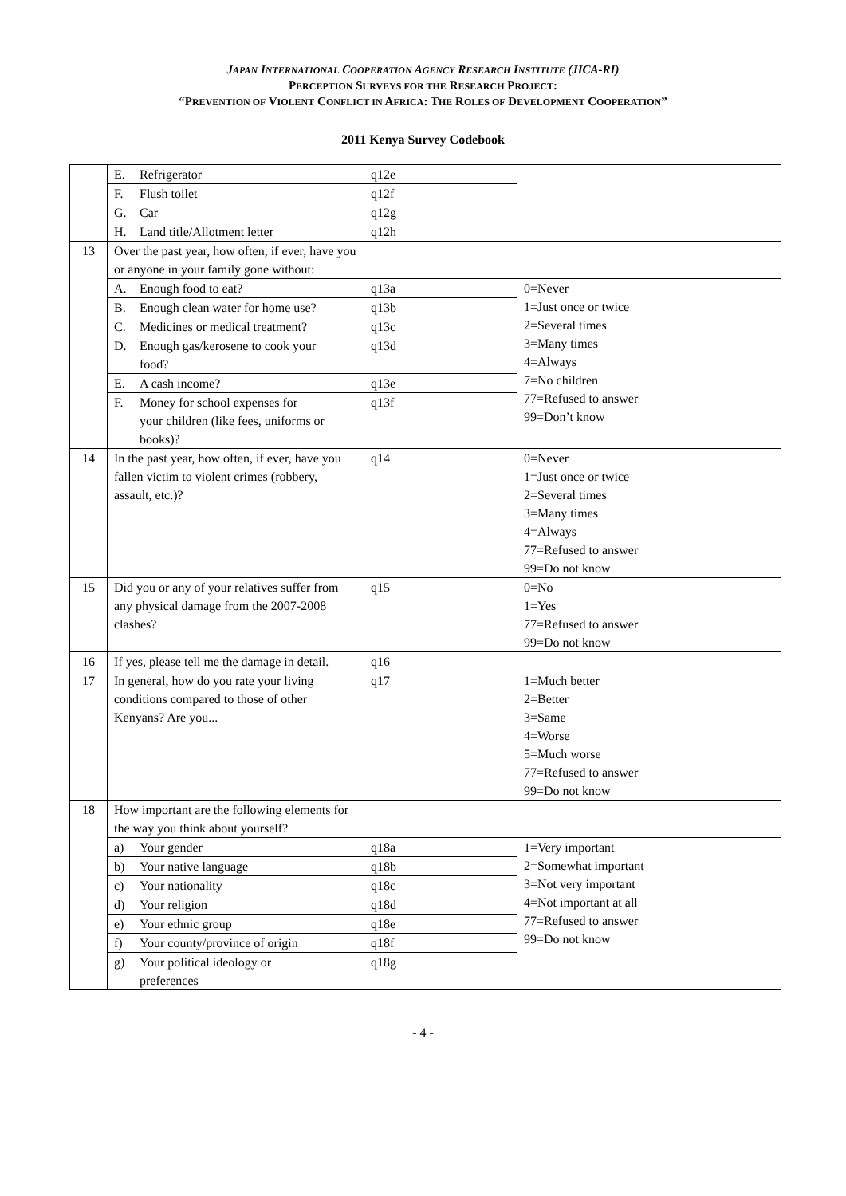JAPAN INTERNATIONAL COOPERATION AGENCY RESEARCH INSTITUTE (JICA-RI)
PERCEPTION SURVEYS FOR THE RESEARCH PROJECT:
“PREVENTION OF VIOLENT CONFLICT IN AFRICA: THE ROLES OF DEVELOPMENT COOPERATION”
2011 Kenya Survey Codebook
| | E. Refrigerator | q12e | |
| | F. Flush toilet | q12f | |
| | G. Car | q12g | |
| | H. Land title/Allotment letter | q12h | |
| 13 | Over the past year, how often, if ever, have you or anyone in your family gone without: | | |
| | A. Enough food to eat? | q13a | 0=Never 1=Just once or twice 2=Several times 3=Many times 4=Always 7=No children 77=Refused to answer 99=Don’t know |
| | B. Enough clean water for home use? | q13b | |
| | C. Medicines or medical treatment? | q13c | |
| | D. Enough gas/kerosene to cook your food? | q13d | |
| | E. A cash income? | q13e | |
| | F. Money for school expenses for your children (like fees, uniforms or books)? | q13f | |
| 14 | In the past year, how often, if ever, have you fallen victim to violent crimes (robbery, assault, etc.)? | q14 | 0=Never 1=Just once or twice 2=Several times 3=Many times 4=Always 77=Refused to answer 99=Do not know |
| 15 | Did you or any of your relatives suffer from any physical damage from the 2007-2008 clashes? | q15 | 0=No 1=Yes 77=Refused to answer 99=Do not know |
| 16 | If yes, please tell me the damage in detail. | q16 | |
| 17 | In general, how do you rate your living conditions compared to those of other Kenyans? Are you... | q17 | 1=Much better 2=Better 3=Same 4=Worse 5=Much worse 77=Refused to answer 99=Do not know |
| 18 | How important are the following elements for the way you think about yourself? | | |
| | a) Your gender | q18a | 1=Very important 2=Somewhat important 3=Not very important 4=Not important at all 77=Refused to answer 99=Do not know |
| | b) Your native language | q18b | |
| | c) Your nationality | q18c | |
| | d) Your religion | q18d | |
| | e) Your ethnic group | q18e | |
| | f) Your county/province of origin | q18f | |
| | g) Your political ideology or preferences | q18g | |
- 4 -